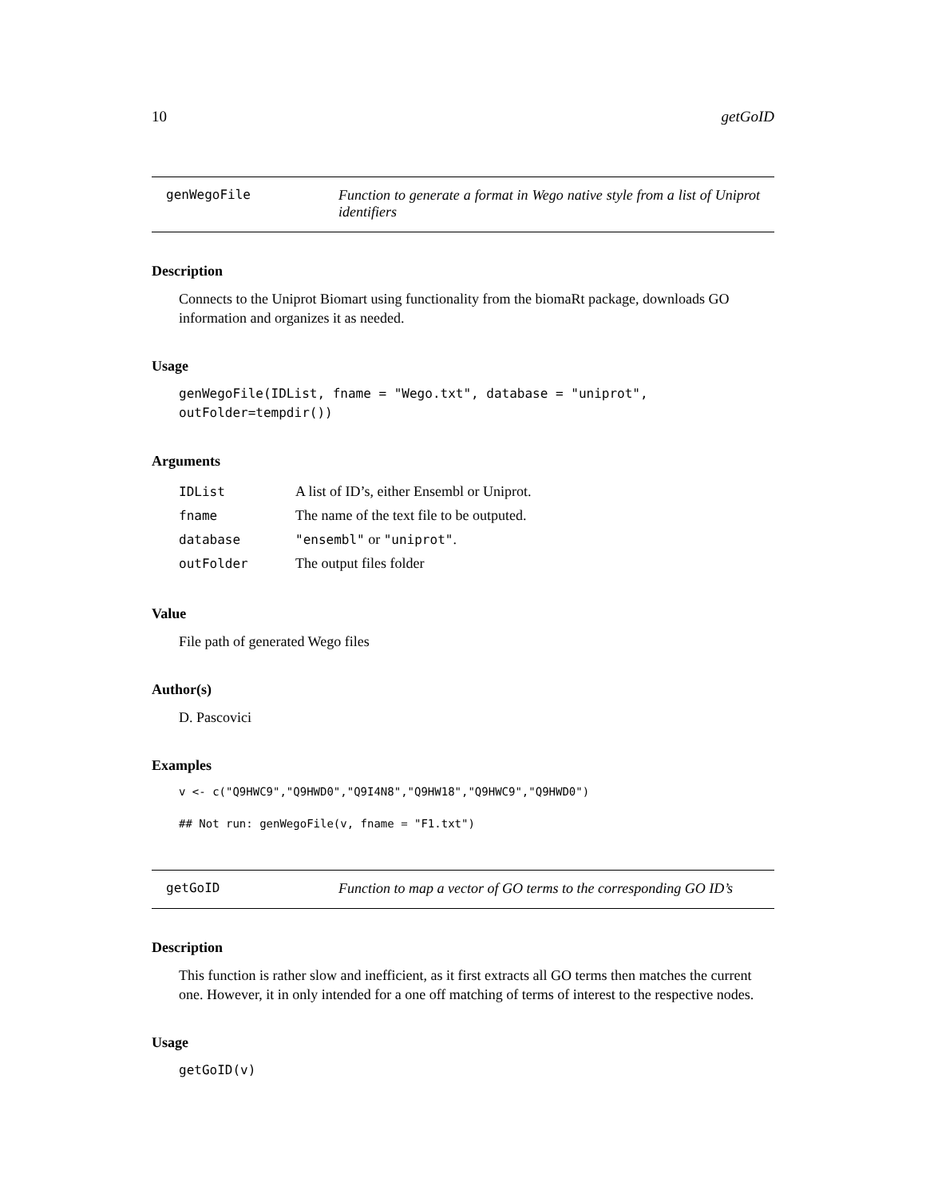10 getGoID
genWegoFile Function to generate a format in Wego native style from a list of Uniprot identifiers
Description
Connects to the Uniprot Biomart using functionality from the biomaRt package, downloads GO information and organizes it as needed.
Usage
genWegoFile(IDList, fname = "Wego.txt", database = "uniprot", outFolder=tempdir())
Arguments
| IDList | A list of ID’s, either Ensembl or Uniprot. |
| fname | The name of the text file to be outputed. |
| database | "ensembl" or "uniprot" . |
| outFolder | The output files folder |
Value
File path of generated Wego files
Author(s)
D. Pascovici
Examples
v <- c("Q9HWC9","Q9HWD0","Q9I4N8","Q9HW18","Q9HWC9","Q9HWD0")

## Not run: genWegoFile(v, fname = "F1.txt")
getGoID Function to map a vector of GO terms to the corresponding GO ID’s
Description
This function is rather slow and inefficient, as it first extracts all GO terms then matches the current one. However, it in only intended for a one off matching of terms of interest to the respective nodes.
Usage
getGoID(v)